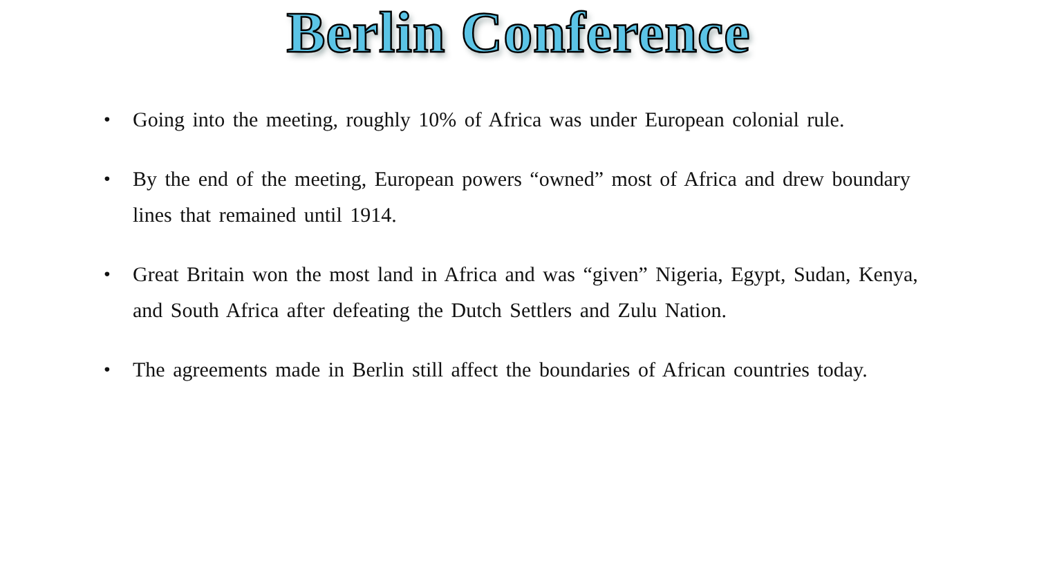Berlin Conference
• Going into the meeting, roughly 10% of Africa was under European colonial rule.
• By the end of the meeting, European powers “owned” most of Africa and drew boundary lines that remained until 1914.
• Great Britain won the most land in Africa and was “given” Nigeria, Egypt, Sudan, Kenya, and South Africa after defeating the Dutch Settlers and Zulu Nation.
• The agreements made in Berlin still affect the boundaries of African countries today.